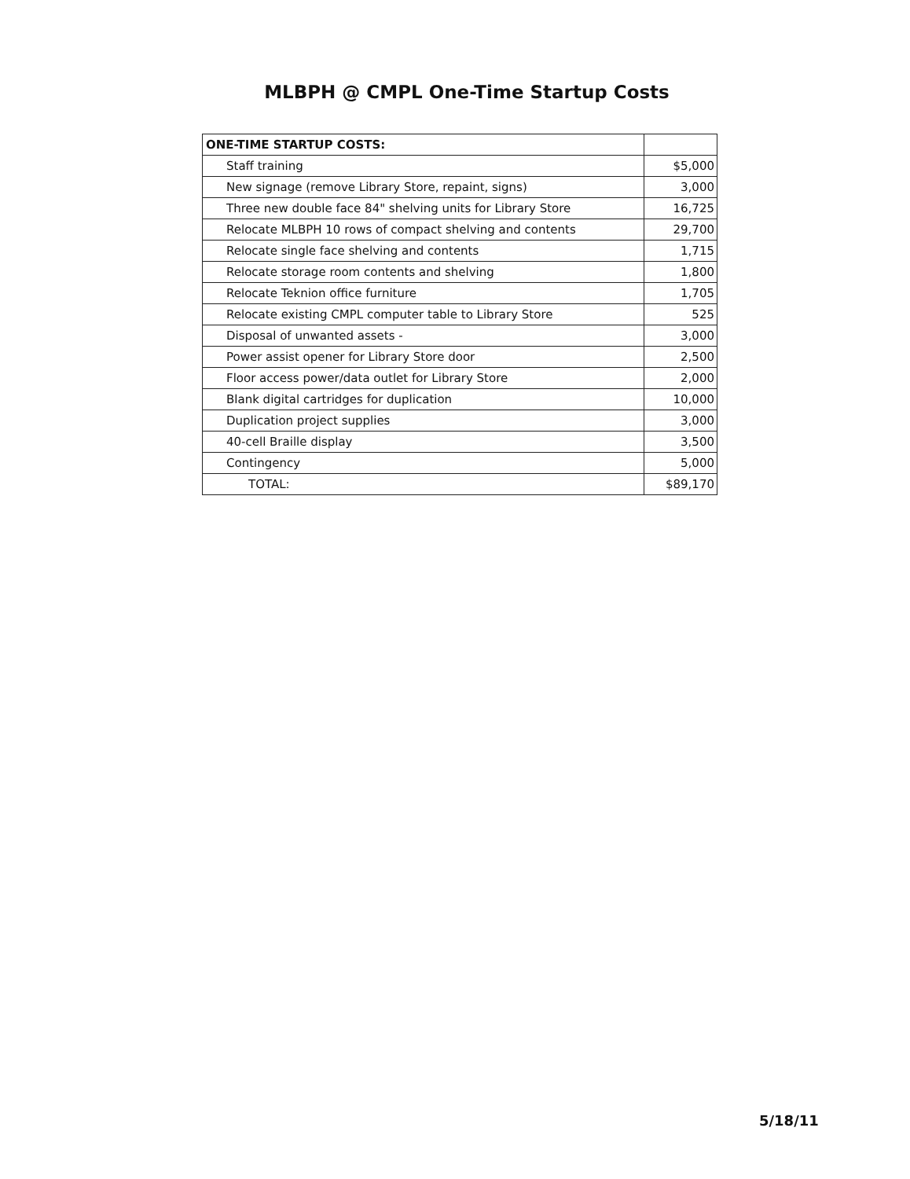MLBPH @ CMPL One-Time Startup Costs
| ONE-TIME STARTUP COSTS: | |
| Staff training | $5,000 |
| New signage (remove Library Store, repaint, signs) | 3,000 |
| Three new double face 84" shelving units for Library Store | 16,725 |
| Relocate MLBPH 10 rows of compact shelving and contents | 29,700 |
| Relocate single face shelving and contents | 1,715 |
| Relocate storage room contents and shelving | 1,800 |
| Relocate Teknion office furniture | 1,705 |
| Relocate existing CMPL computer table to Library Store | 525 |
| Disposal of unwanted assets - | 3,000 |
| Power assist opener for Library Store door | 2,500 |
| Floor access power/data outlet for Library Store | 2,000 |
| Blank digital cartridges for duplication | 10,000 |
| Duplication project supplies | 3,000 |
| 40-cell Braille display | 3,500 |
| Contingency | 5,000 |
| TOTAL: | $89,170 |
5/18/11